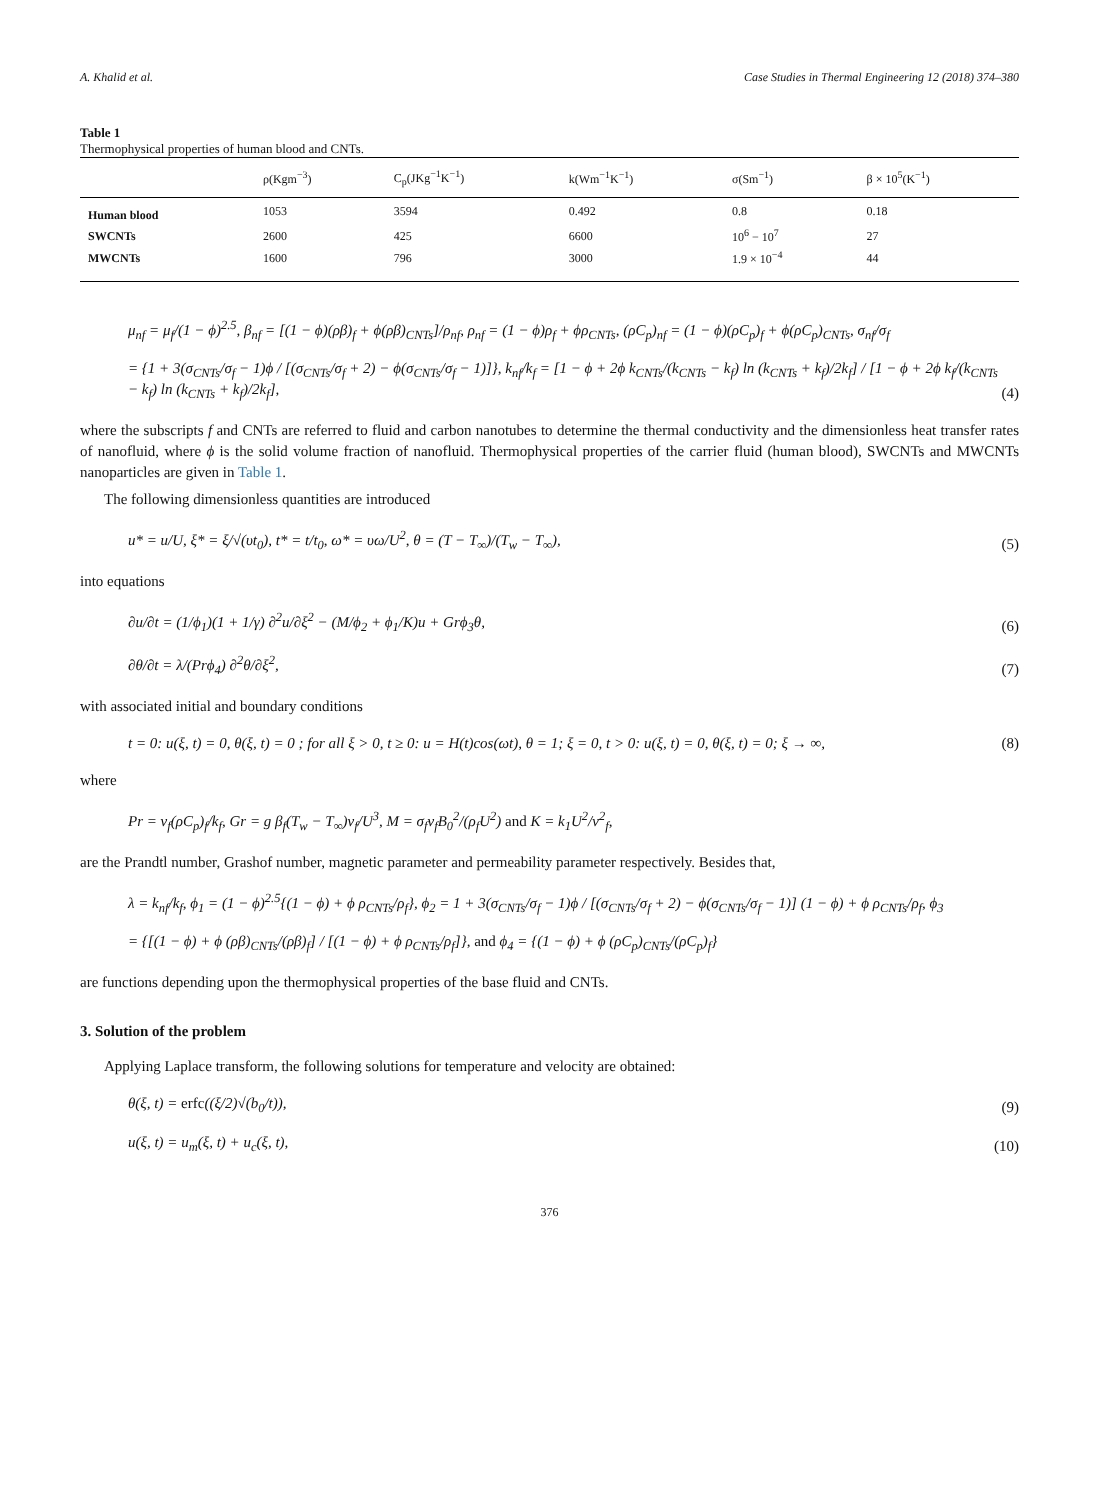A. Khalid et al. Case Studies in Thermal Engineering 12 (2018) 374–380
Table 1
Thermophysical properties of human blood and CNTs.
| | ρ(Kgm<sup>−3</sup>) | C<sub>p</sub>(JKg<sup>−1</sup>K<sup>−1</sup>) | k(Wm<sup>−1</sup>K<sup>−1</sup>) | σ(Sm<sup>−1</sup>) | β × 10<sup>5</sup>(K<sup>−1</sup>) |
| --- | --- | --- | --- | --- | --- |
| Human blood | 1053 | 3594 | 0.492 | 0.8 | 0.18 |
| SWCNTs | 2600 | 425 | 6600 | 10<sup>6</sup> − 10<sup>7</sup> | 27 |
| MWCNTs | 1600 | 796 | 3000 | 1.9 × 10<sup>−4</sup> | 44 |
μ<sub>nf</sub> = μ<sub>f</sub>/(1 − ϕ)<sup>2.5</sup>, β<sub>nf</sub> = [(1 − ϕ)(ρβ)<sub>f</sub> + ϕ(ρβ)<sub>CNTs</sub>]/ρ<sub>nf</sub>, ρ<sub>nf</sub> = (1 − ϕ)ρ<sub>f</sub> + ϕρ<sub>CNTs</sub>, (ρC<sub>p</sub>)<sub>nf</sub> = (1 − ϕ)(ρC<sub>p</sub>)<sub>f</sub> + ϕ(ρC<sub>p</sub>)<sub>CNTs</sub>, σ<sub>nf</sub>/σ<sub>f</sub>
= {1 + 3(σ<sub>CNTs</sub>/σ<sub>f</sub> − 1)ϕ / [(σ<sub>CNTs</sub>/σ<sub>f</sub> + 2) − ϕ(σ<sub>CNTs</sub>/σ<sub>f</sub> − 1)]}, k<sub>nf</sub>/k<sub>f</sub> = [1 − ϕ + 2ϕ k<sub>CNTs</sub>/(k<sub>CNTs</sub> − k<sub>f</sub>) ln (k<sub>CNTs</sub> + k<sub>f</sub>)/2k<sub>f</sub>] / [1 − ϕ + 2ϕ k<sub>f</sub>/(k<sub>CNTs</sub> − k<sub>f</sub>) ln (k<sub>CNTs</sub> + k<sub>f</sub>)/2k<sub>f</sub>],
(4)
where the subscripts f and CNTs are referred to fluid and carbon nanotubes to determine the thermal conductivity and the dimensionless heat transfer rates of nanofluid, where ϕ is the solid volume fraction of nanofluid. Thermophysical properties of the carrier fluid (human blood), SWCNTs and MWCNTs nanoparticles are given in Table 1.
The following dimensionless quantities are introduced
u* = u/U, ξ* = ξ/√(υt<sub>0</sub>), t* = t/t<sub>0</sub>, ω* = υω/U<sup>2</sup>, θ = (T − T<sub>∞</sub>)/(T<sub>w</sub> − T<sub>∞</sub>),
(5)
into equations
∂u/∂t = (1/ϕ<sub>1</sub>)(1 + 1/γ) ∂<sup>2</sup>u/∂ξ<sup>2</sup> − (M/ϕ<sub>2</sub> + ϕ<sub>1</sub>/K)u + Grϕ<sub>3</sub>θ,
(6)
∂θ/∂t = λ/(Prϕ<sub>4</sub>) ∂<sup>2</sup>θ/∂ξ<sup>2</sup>,
(7)
with associated initial and boundary conditions
t = 0: u(ξ, t) = 0, θ(ξ, t) = 0 ; for all ξ > 0, t ≥ 0: u = H(t)cos(ωt), θ = 1; ξ = 0, t > 0: u(ξ, t) = 0, θ(ξ, t) = 0; ξ → ∞,
(8)
where
Pr = ν<sub>f</sub>(ρC<sub>p</sub>)<sub>f</sub>/k<sub>f</sub>, Gr = g β<sub>f</sub>(T<sub>w</sub> − T<sub>∞</sub>)ν<sub>f</sub>/U<sup>3</sup>, M = σ<sub>f</sub>ν<sub>f</sub>B<sub>0</sub><sup>2</sup>/(ρ<sub>f</sub>U<sup>2</sup>) and K = k<sub>1</sub>U<sup>2</sup>/ν<sup>2</sup><sub>f</sub>,
are the Prandtl number, Grashof number, magnetic parameter and permeability parameter respectively. Besides that,
λ = k<sub>nf</sub>/k<sub>f</sub>, ϕ<sub>1</sub> = (1 − ϕ)<sup>2.5</sup>{(1 − ϕ) + ϕ ρ<sub>CNTs</sub>/ρ<sub>f</sub>}, ϕ<sub>2</sub> = 1 + 3(σ<sub>CNTs</sub>/σ<sub>f</sub> − 1)ϕ / [(σ<sub>CNTs</sub>/σ<sub>f</sub> + 2) − ϕ(σ<sub>CNTs</sub>/σ<sub>f</sub> − 1)] (1 − ϕ) + ϕ ρ<sub>CNTs</sub>/ρ<sub>f</sub>, ϕ<sub>3</sub>
= {[(1 − ϕ) + ϕ (ρβ)<sub>CNTs</sub>/(ρβ)<sub>f</sub>] / [(1 − ϕ) + ϕ ρ<sub>CNTs</sub>/ρ<sub>f</sub>]}, and ϕ<sub>4</sub> = {(1 − ϕ) + ϕ (ρC<sub>p</sub>)<sub>CNTs</sub>/(ρC<sub>p</sub>)<sub>f</sub>}
are functions depending upon the thermophysical properties of the base fluid and CNTs.
3. Solution of the problem
Applying Laplace transform, the following solutions for temperature and velocity are obtained:
θ(ξ, t) = erfc((ξ/2)√(b<sub>0</sub>/t)),
(9)
u(ξ, t) = u<sub>m</sub>(ξ, t) + u<sub>c</sub>(ξ, t),
(10)
376